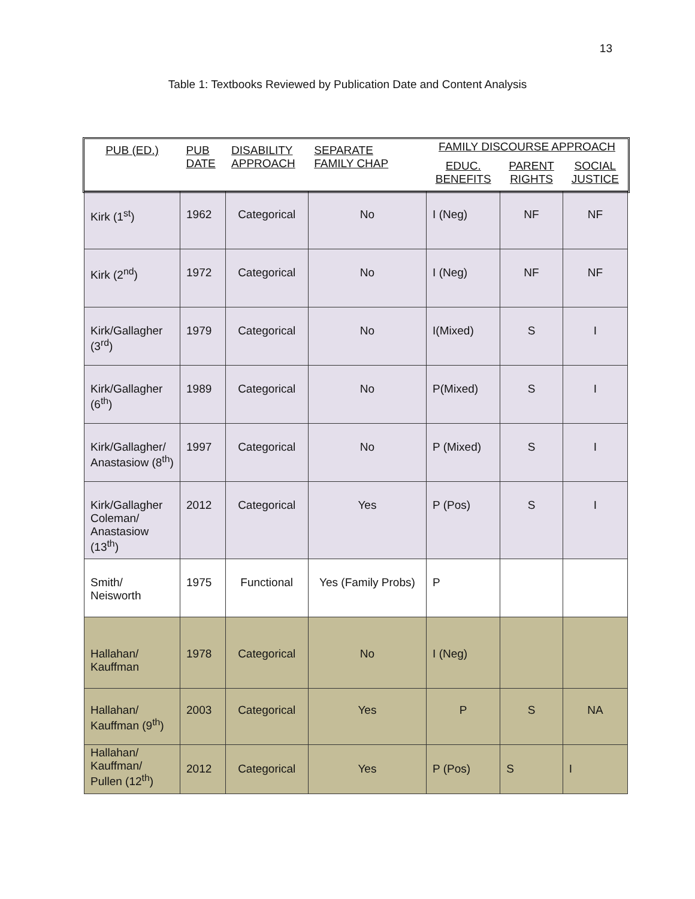13
Table 1: Textbooks Reviewed by Publication Date and Content Analysis
| PUB (ED.) | PUB DATE | DISABILITY APPROACH | SEPARATE FAMILY CHAP | FAMILY DISCOURSE APPROACH | | |
| --- | --- | --- | --- | --- | --- | --- |
| | | | | EDUC. BENEFITS | PARENT RIGHTS | SOCIAL JUSTICE |
| Kirk (1<sup>st</sup>) | 1962 | Categorical | No | I (Neg) | NF | NF |
| Kirk (2<sup>nd</sup>) | 1972 | Categorical | No | I (Neg) | NF | NF |
| Kirk/Gallagher (3<sup>rd</sup>) | 1979 | Categorical | No | I(Mixed) | S | I |
| Kirk/Gallagher (6<sup>th</sup>) | 1989 | Categorical | No | P(Mixed) | S | I |
| Kirk/Gallagher/ Anastasiow (8<sup>th</sup>) | 1997 | Categorical | No | P (Mixed) | S | I |
| Kirk/Gallagher Coleman/ Anastasiow (13<sup>th</sup>) | 2012 | Categorical | Yes | P (Pos) | S | I |
| Smith/ Neisworth | 1975 | Functional | Yes (Family Probs) | P | | |
| Hallahan/ Kauffman | 1978 | Categorical | No | I (Neg) | | |
| Hallahan/ Kauffman (9<sup>th</sup>) | 2003 | Categorical | Yes | P | S | NA |
| Hallahan/ Kauffman/ Pullen (12<sup>th</sup>) | 2012 | Categorical | Yes | P (Pos) | S | I |